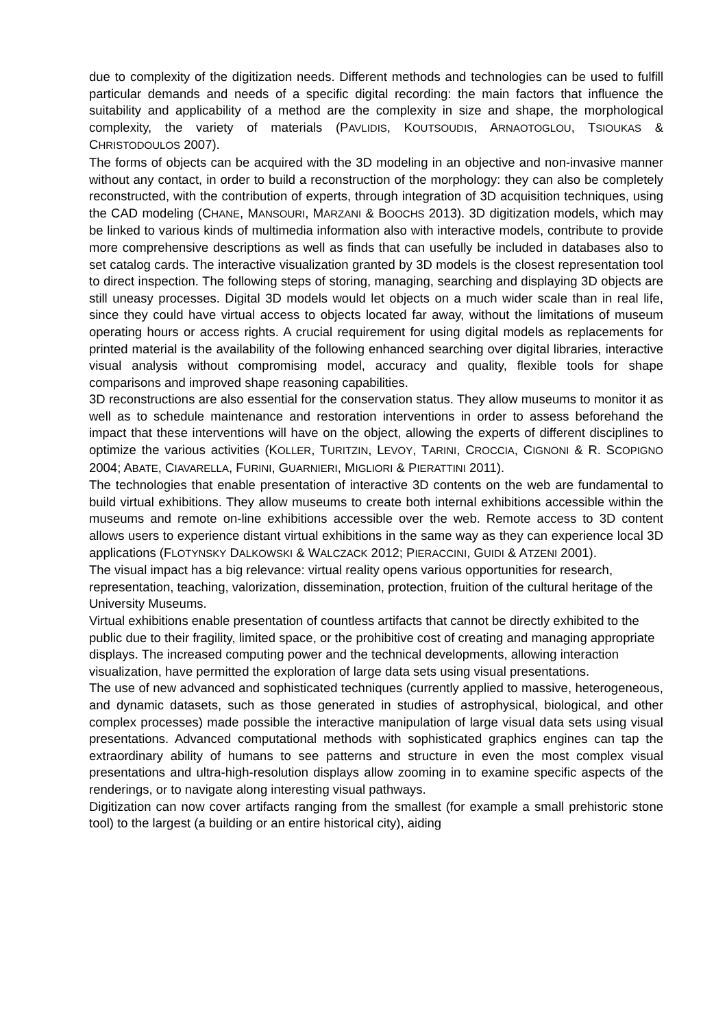due to complexity of the digitization needs. Different methods and technologies can be used to fulfill particular demands and needs of a specific digital recording: the main factors that influence the suitability and applicability of a method are the complexity in size and shape, the morphological complexity, the variety of materials (PAVLIDIS, KOUTSOUDIS, ARNAOTOGLOU, TSIOUKAS & CHRISTODOULOS 2007).
The forms of objects can be acquired with the 3D modeling in an objective and non-invasive manner without any contact, in order to build a reconstruction of the morphology: they can also be completely reconstructed, with the contribution of experts, through integration of 3D acquisition techniques, using the CAD modeling (CHANE, MANSOURI, MARZANI & BOOCHS 2013). 3D digitization models, which may be linked to various kinds of multimedia information also with interactive models, contribute to provide more comprehensive descriptions as well as finds that can usefully be included in databases also to set catalog cards. The interactive visualization granted by 3D models is the closest representation tool to direct inspection. The following steps of storing, managing, searching and displaying 3D objects are still uneasy processes. Digital 3D models would let objects on a much wider scale than in real life, since they could have virtual access to objects located far away, without the limitations of museum operating hours or access rights. A crucial requirement for using digital models as replacements for printed material is the availability of the following enhanced searching over digital libraries, interactive visual analysis without compromising model, accuracy and quality, flexible tools for shape comparisons and improved shape reasoning capabilities.
3D reconstructions are also essential for the conservation status. They allow museums to monitor it as well as to schedule maintenance and restoration interventions in order to assess beforehand the impact that these interventions will have on the object, allowing the experts of different disciplines to optimize the various activities (KOLLER, TURITZIN, LEVOY, TARINI, CROCCIA, CIGNONI & R. SCOPIGNO 2004; ABATE, CIAVARELLA, FURINI, GUARNIERI, MIGLIORI & PIERATTINI 2011).
The technologies that enable presentation of interactive 3D contents on the web are fundamental to build virtual exhibitions. They allow museums to create both internal exhibitions accessible within the museums and remote on-line exhibitions accessible over the web. Remote access to 3D content allows users to experience distant virtual exhibitions in the same way as they can experience local 3D applications (FLOTYNSKY DALKOWSKI & WALCZACK 2012; PIERACCINI, GUIDI & ATZENI 2001).
The visual impact has a big relevance: virtual reality opens various opportunities for research, representation, teaching, valorization, dissemination, protection, fruition of the cultural heritage of the University Museums.
Virtual exhibitions enable presentation of countless artifacts that cannot be directly exhibited to the public due to their fragility, limited space, or the prohibitive cost of creating and managing appropriate displays. The increased computing power and the technical developments, allowing interaction visualization, have permitted the exploration of large data sets using visual presentations.
The use of new advanced and sophisticated techniques (currently applied to massive, heterogeneous, and dynamic datasets, such as those generated in studies of astrophysical, biological, and other complex processes) made possible the interactive manipulation of large visual data sets using visual presentations. Advanced computational methods with sophisticated graphics engines can tap the extraordinary ability of humans to see patterns and structure in even the most complex visual presentations and ultra-high-resolution displays allow zooming in to examine specific aspects of the renderings, or to navigate along interesting visual pathways.
Digitization can now cover artifacts ranging from the smallest (for example a small prehistoric stone tool) to the largest (a building or an entire historical city), aiding